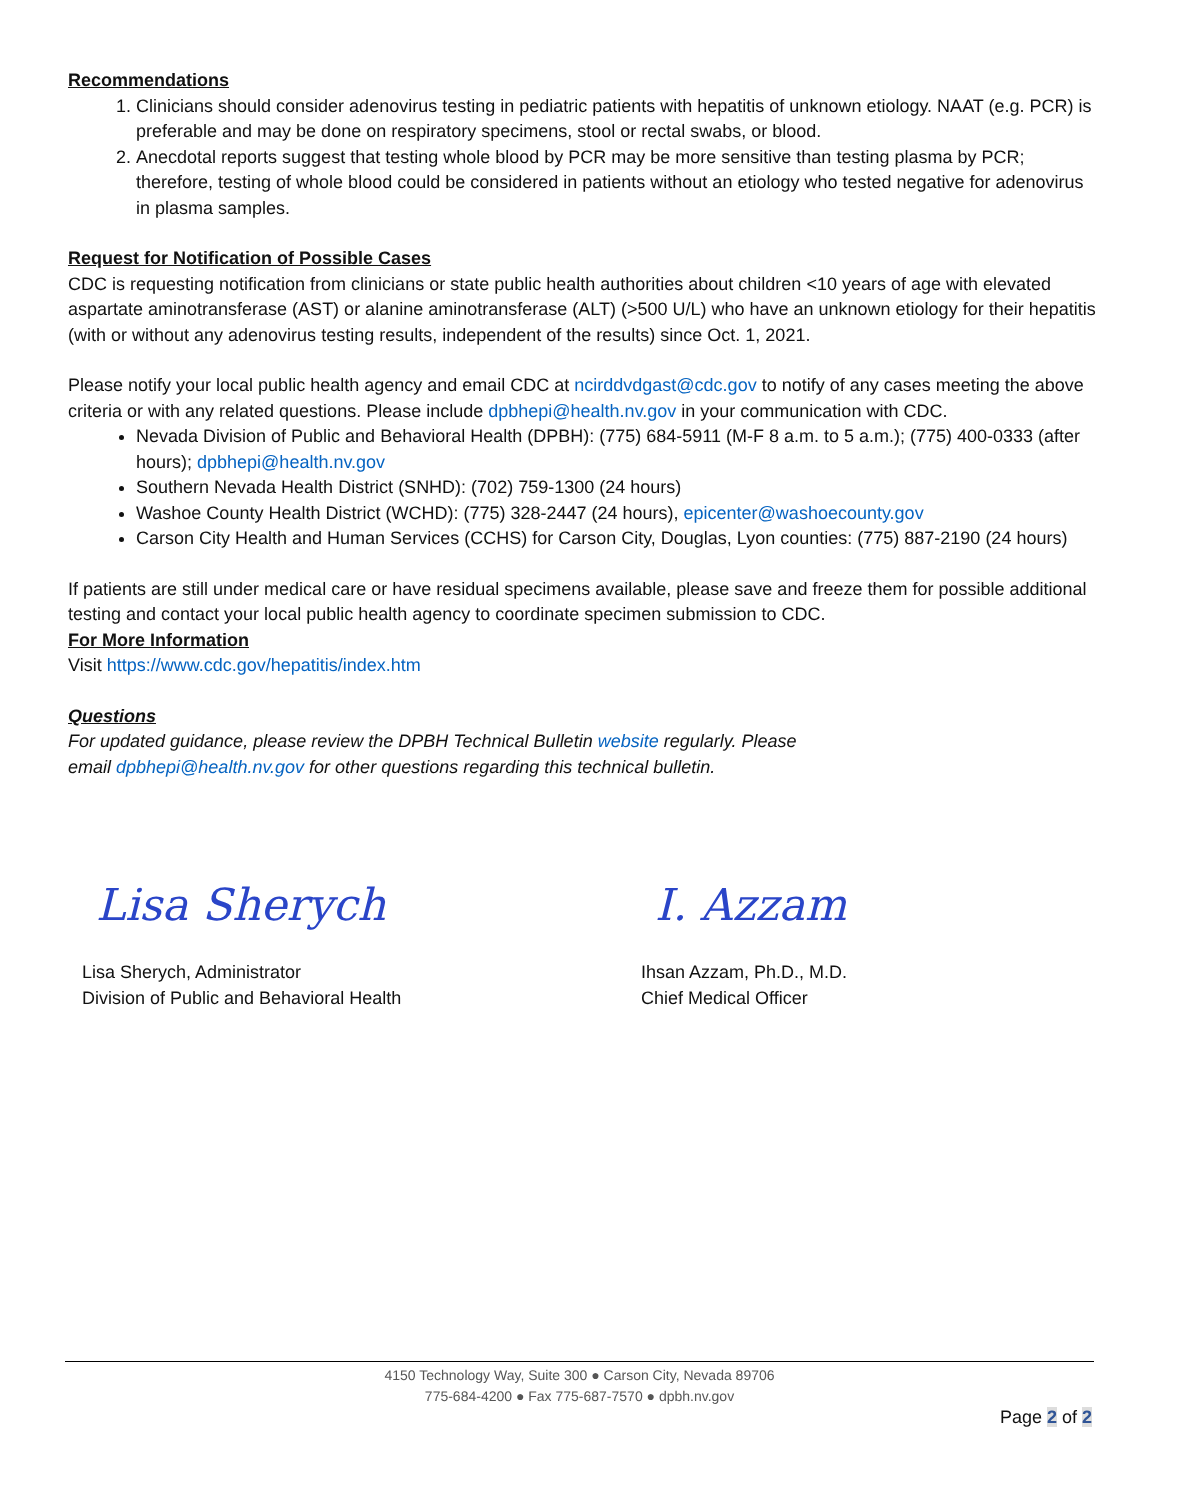Recommendations
1. Clinicians should consider adenovirus testing in pediatric patients with hepatitis of unknown etiology. NAAT (e.g. PCR) is preferable and may be done on respiratory specimens, stool or rectal swabs, or blood.
2. Anecdotal reports suggest that testing whole blood by PCR may be more sensitive than testing plasma by PCR; therefore, testing of whole blood could be considered in patients without an etiology who tested negative for adenovirus in plasma samples.
Request for Notification of Possible Cases
CDC is requesting notification from clinicians or state public health authorities about children <10 years of age with elevated aspartate aminotransferase (AST) or alanine aminotransferase (ALT) (>500 U/L) who have an unknown etiology for their hepatitis (with or without any adenovirus testing results, independent of the results) since Oct. 1, 2021.
Please notify your local public health agency and email CDC at ncirddvdgast@cdc.gov to notify of any cases meeting the above criteria or with any related questions. Please include dpbhepi@health.nv.gov in your communication with CDC.
Nevada Division of Public and Behavioral Health (DPBH): (775) 684-5911 (M-F 8 a.m. to 5 a.m.); (775) 400-0333 (after hours); dpbhepi@health.nv.gov
Southern Nevada Health District (SNHD): (702) 759-1300 (24 hours)
Washoe County Health District (WCHD): (775) 328-2447 (24 hours), epicenter@washoecounty.gov
Carson City Health and Human Services (CCHS) for Carson City, Douglas, Lyon counties: (775) 887-2190 (24 hours)
If patients are still under medical care or have residual specimens available, please save and freeze them for possible additional testing and contact your local public health agency to coordinate specimen submission to CDC.
For More Information
Visit https://www.cdc.gov/hepatitis/index.htm
Questions
For updated guidance, please review the DPBH Technical Bulletin website regularly. Please
email dpbhepi@health.nv.gov for other questions regarding this technical bulletin.
Lisa Sherych
Lisa Sherych, Administrator
Division of Public and Behavioral Health
I. Azzam
Ihsan Azzam, Ph.D., M.D.
Chief Medical Officer
4150 Technology Way, Suite 300 ● Carson City, Nevada 89706
775-684-4200 ● Fax 775-687-7570 ● dpbh.nv.gov
Page 2 of 2